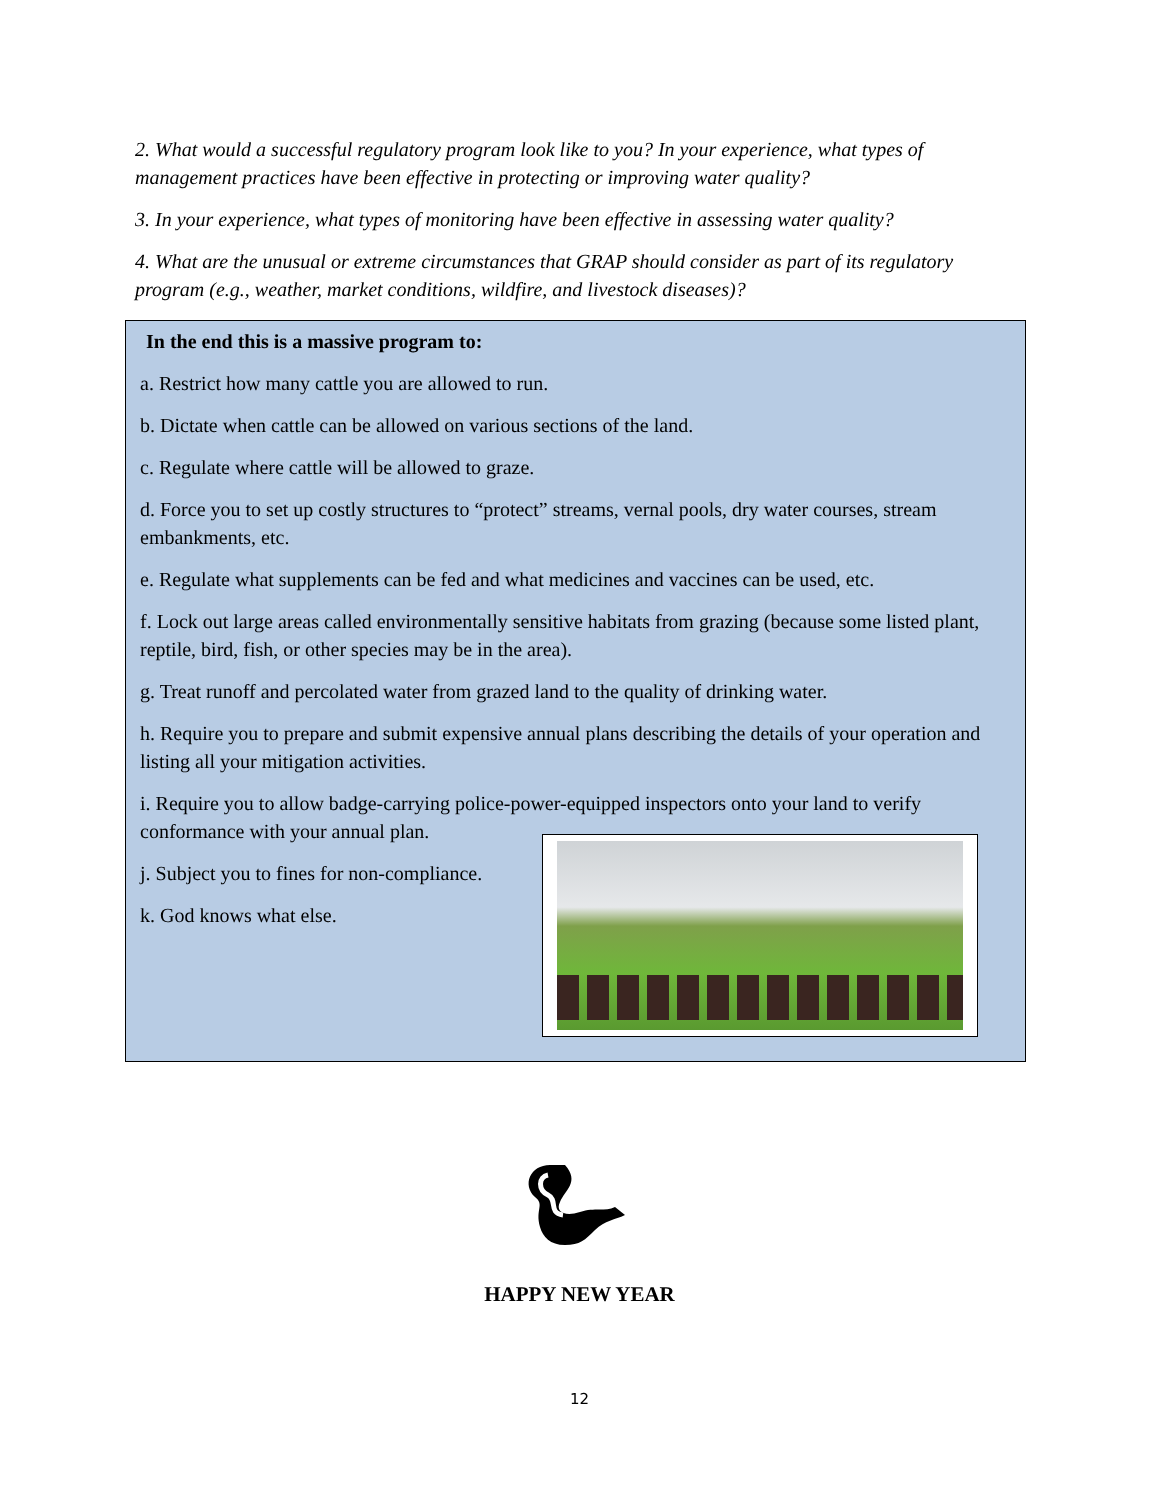2. What would a successful regulatory program look like to you? In your experience, what types of management practices have been effective in protecting or improving water quality?
3. In your experience, what types of monitoring have been effective in assessing water quality?
4. What are the unusual or extreme circumstances that GRAP should consider as part of its regulatory program (e.g., weather, market conditions, wildfire, and livestock diseases)?
In the end this is a massive program to:
a. Restrict how many cattle you are allowed to run.
b. Dictate when cattle can be allowed on various sections of the land.
c. Regulate where cattle will be allowed to graze.
d. Force you to set up costly structures to “protect” streams, vernal pools, dry water courses, stream embankments, etc.
e. Regulate what supplements can be fed and what medicines and vaccines can be used, etc.
f. Lock out large areas called environmentally sensitive habitats from grazing (because some listed plant, reptile, bird, fish, or other species may be in the area).
g. Treat runoff and percolated water from grazed land to the quality of drinking water.
h. Require you to prepare and submit expensive annual plans describing the details of your operation and listing all your mitigation activities.
i. Require you to allow badge-carrying police-power-equipped inspectors onto your land to verify conformance with your annual plan.
j. Subject you to fines for non-compliance.
k. God knows what else.
HAPPY NEW YEAR
12